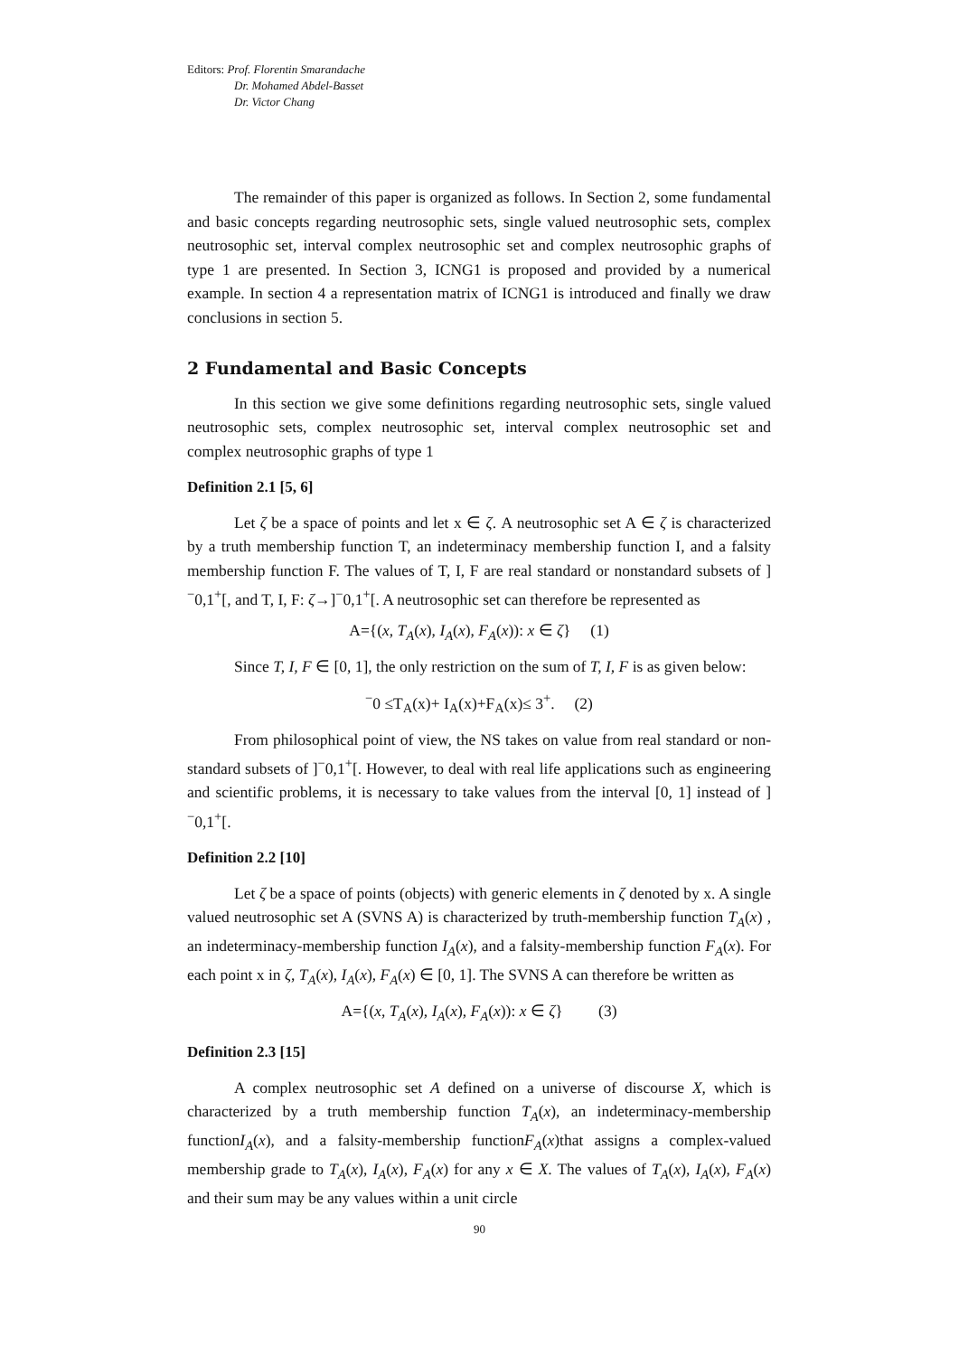Editors: Prof. Florentin Smarandache
Dr. Mohamed Abdel-Basset
Dr. Victor Chang
The remainder of this paper is organized as follows. In Section 2, some fundamental and basic concepts regarding neutrosophic sets, single valued neutrosophic sets, complex neutrosophic set, interval complex neutrosophic set and complex neutrosophic graphs of type 1 are presented. In Section 3, ICNG1 is proposed and provided by a numerical example. In section 4 a representation matrix of ICNG1 is introduced and finally we draw conclusions in section 5.
2 Fundamental and Basic Concepts
In this section we give some definitions regarding neutrosophic sets, single valued neutrosophic sets, complex neutrosophic set, interval complex neutrosophic set and complex neutrosophic graphs of type 1
Definition 2.1 [5, 6]
Let ζ be a space of points and let x ∈ ζ. A neutrosophic set A ∈ ζ is characterized by a truth membership function T, an indeterminacy membership function I, and a falsity membership function F. The values of T, I, F are real standard or nonstandard subsets of ]<sup>−</sup>0,1<sup>+</sup>[, and T, I, F: ζ→]<sup>−</sup>0,1<sup>+</sup>[. A neutrosophic set can therefore be represented as
A={(x, T<sub>A</sub>(x), I<sub>A</sub>(x), F<sub>A</sub>(x)): x ∈ ζ} (1)
Since T, I, F ∈ [0, 1], the only restriction on the sum of T, I, F is as given below:
<sup>−</sup>0 ≤T<sub>A</sub>(x)+ I<sub>A</sub>(x)+F<sub>A</sub>(x)≤ 3<sup>+</sup>. (2)
From philosophical point of view, the NS takes on value from real standard or non-standard subsets of ]<sup>−</sup>0,1<sup>+</sup>[. However, to deal with real life applications such as engineering and scientific problems, it is necessary to take values from the interval [0, 1] instead of ]<sup>−</sup>0,1<sup>+</sup>[.
Definition 2.2 [10]
Let ζ be a space of points (objects) with generic elements in ζ denoted by x. A single valued neutrosophic set A (SVNS A) is characterized by truth-membership function T<sub>A</sub>(x) , an indeterminacy-membership function I<sub>A</sub>(x), and a falsity-membership function F<sub>A</sub>(x). For each point x in ζ, T<sub>A</sub>(x), I<sub>A</sub>(x), F<sub>A</sub>(x) ∈ [0, 1]. The SVNS A can therefore be written as
A={(x, T<sub>A</sub>(x), I<sub>A</sub>(x), F<sub>A</sub>(x)): x ∈ ζ} (3)
Definition 2.3 [15]
A complex neutrosophic set A defined on a universe of discourse X, which is characterized by a truth membership function T<sub>A</sub>(x), an indeterminacy-membership functionI<sub>A</sub>(x), and a falsity-membership functionF<sub>A</sub>(x)that assigns a complex-valued membership grade to T<sub>A</sub>(x), I<sub>A</sub>(x), F<sub>A</sub>(x) for any x ∈ X. The values of T<sub>A</sub>(x), I<sub>A</sub>(x), F<sub>A</sub>(x) and their sum may be any values within a unit circle
90